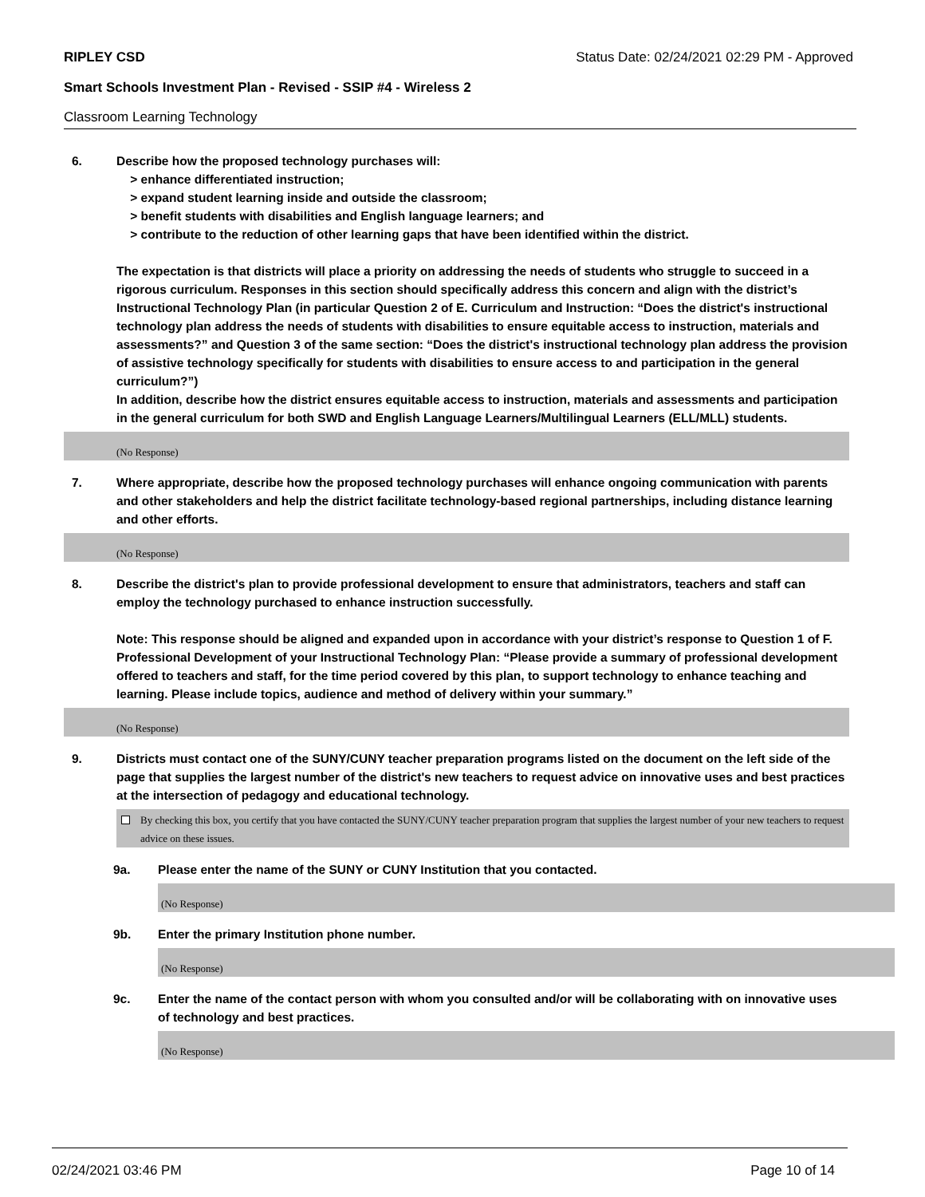RIPLEY CSD Status Date: 02/24/2021 02:29 PM - Approved
Smart Schools Investment Plan - Revised - SSIP #4 - Wireless 2
Classroom Learning Technology
6. Describe how the proposed technology purchases will:
> enhance differentiated instruction;
> expand student learning inside and outside the classroom;
> benefit students with disabilities and English language learners; and
> contribute to the reduction of other learning gaps that have been identified within the district.
The expectation is that districts will place a priority on addressing the needs of students who struggle to succeed in a rigorous curriculum. Responses in this section should specifically address this concern and align with the district’s Instructional Technology Plan (in particular Question 2 of E. Curriculum and Instruction: “Does the district's instructional technology plan address the needs of students with disabilities to ensure equitable access to instruction, materials and assessments?” and Question 3 of the same section: “Does the district's instructional technology plan address the provision of assistive technology specifically for students with disabilities to ensure access to and participation in the general curriculum?”)
In addition, describe how the district ensures equitable access to instruction, materials and assessments and participation in the general curriculum for both SWD and English Language Learners/Multilingual Learners (ELL/MLL) students.
(No Response)
7. Where appropriate, describe how the proposed technology purchases will enhance ongoing communication with parents and other stakeholders and help the district facilitate technology-based regional partnerships, including distance learning and other efforts.
(No Response)
8. Describe the district's plan to provide professional development to ensure that administrators, teachers and staff can employ the technology purchased to enhance instruction successfully.
Note: This response should be aligned and expanded upon in accordance with your district’s response to Question 1 of F. Professional Development of your Instructional Technology Plan: “Please provide a summary of professional development offered to teachers and staff, for the time period covered by this plan, to support technology to enhance teaching and learning. Please include topics, audience and method of delivery within your summary.”
(No Response)
9. Districts must contact one of the SUNY/CUNY teacher preparation programs listed on the document on the left side of the page that supplies the largest number of the district's new teachers to request advice on innovative uses and best practices at the intersection of pedagogy and educational technology.
By checking this box, you certify that you have contacted the SUNY/CUNY teacher preparation program that supplies the largest number of your new teachers to request advice on these issues.
9a. Please enter the name of the SUNY or CUNY Institution that you contacted.
(No Response)
9b. Enter the primary Institution phone number.
(No Response)
9c. Enter the name of the contact person with whom you consulted and/or will be collaborating with on innovative uses of technology and best practices.
(No Response)
02/24/2021 03:46 PM Page 10 of 14